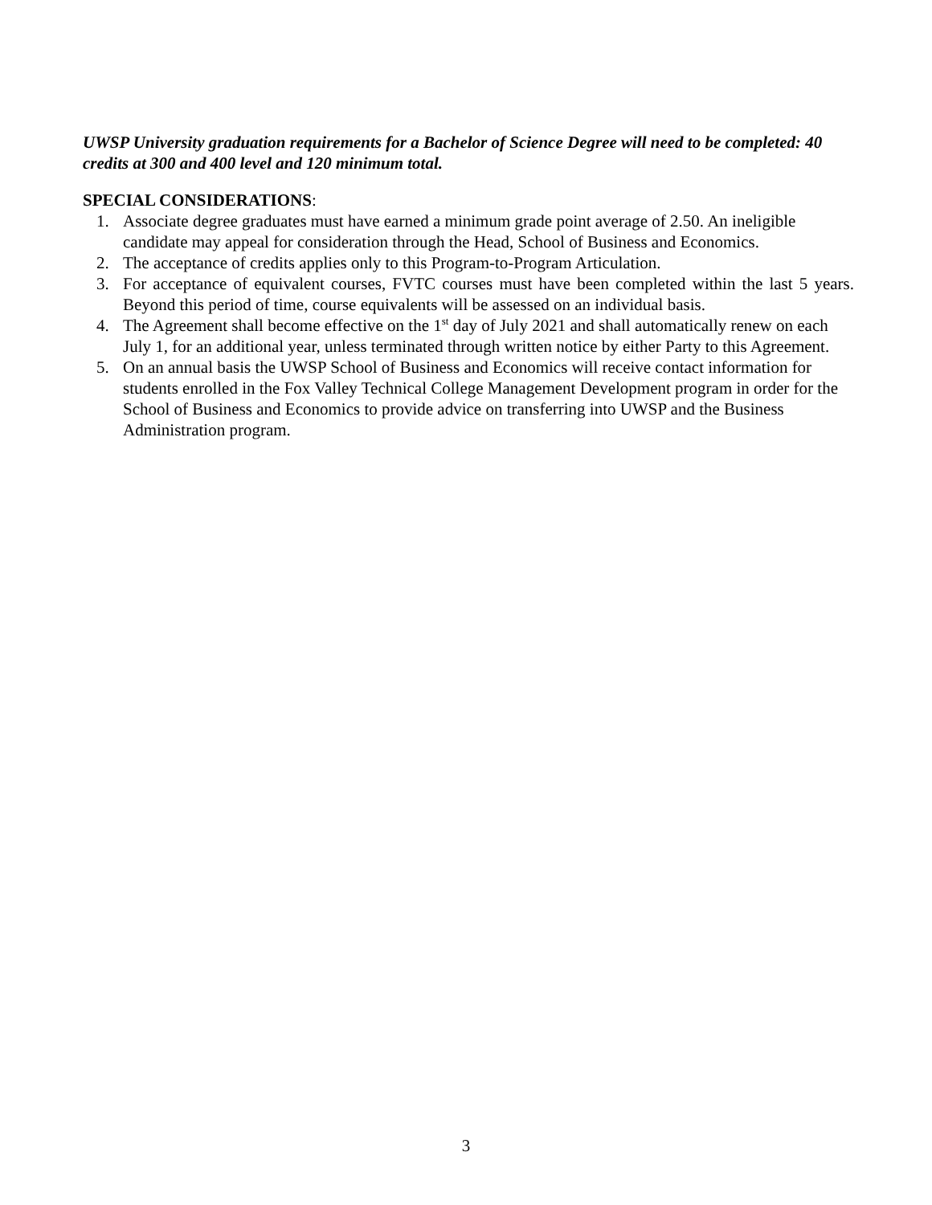UWSP University graduation requirements for a Bachelor of Science Degree will need to be completed: 40 credits at 300 and 400 level and 120 minimum total.
SPECIAL CONSIDERATIONS:
1. Associate degree graduates must have earned a minimum grade point average of 2.50. An ineligible candidate may appeal for consideration through the Head, School of Business and Economics.
2. The acceptance of credits applies only to this Program-to-Program Articulation.
3. For acceptance of equivalent courses, FVTC courses must have been completed within the last 5 years. Beyond this period of time, course equivalents will be assessed on an individual basis.
4. The Agreement shall become effective on the 1<sup>st</sup> day of July 2021 and shall automatically renew on each July 1, for an additional year, unless terminated through written notice by either Party to this Agreement.
5. On an annual basis the UWSP School of Business and Economics will receive contact information for students enrolled in the Fox Valley Technical College Management Development program in order for the School of Business and Economics to provide advice on transferring into UWSP and the Business Administration program.
3